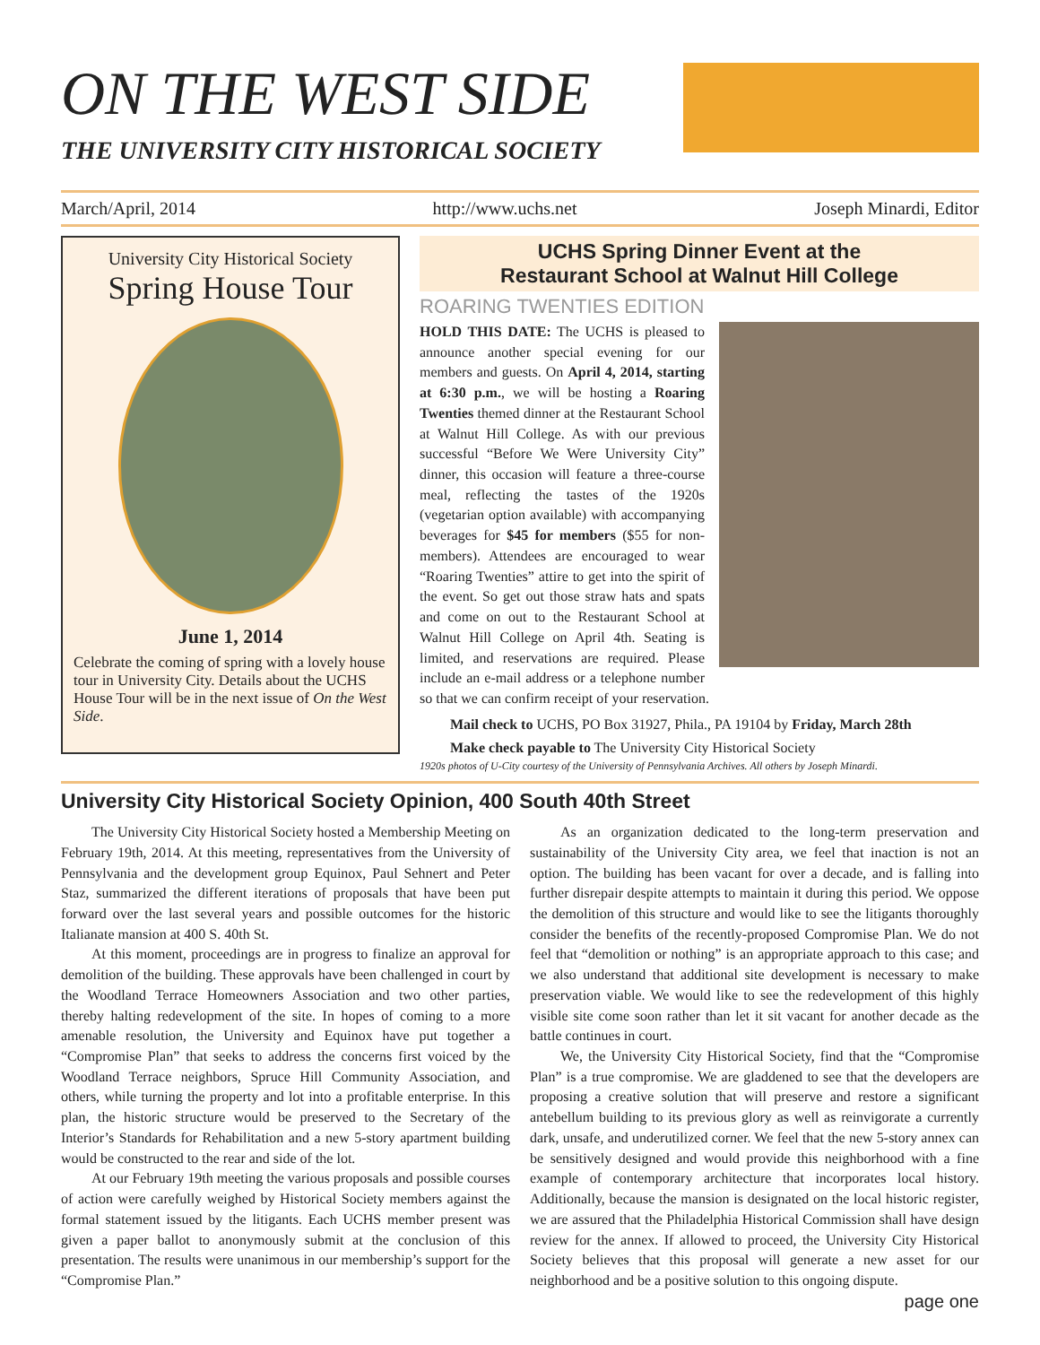ON THE WEST SIDE
THE UNIVERSITY CITY HISTORICAL SOCIETY
March/April, 2014 http://www.uchs.net Joseph Minardi, Editor
University City Historical Society
Spring House Tour
June 1, 2014
Celebrate the coming of spring with a lovely house tour in University City. Details about the UCHS House Tour will be in the next issue of On the West Side.
UCHS Spring Dinner Event at the
Restaurant School at Walnut Hill College
ROARING TWENTIES EDITION
HOLD THIS DATE: The UCHS is pleased to announce another special evening for our members and guests. On April 4, 2014, starting at 6:30 p.m., we will be hosting a Roaring Twenties themed dinner at the Restaurant School at Walnut Hill College. As with our previous successful “Before We Were University City” dinner, this occasion will feature a three-course meal, reflecting the tastes of the 1920s (vegetarian option available) with accompanying beverages for $45 for members ($55 for non-members). Attendees are encouraged to wear “Roaring Twenties” attire to get into the spirit of the event. So get out those straw hats and spats and come on out to the Restaurant School at Walnut Hill College on April 4th. Seating is limited, and reservations are required. Please include an e-mail address or a telephone number so that we can confirm receipt of your reservation.
Mail check to UCHS, PO Box 31927, Phila., PA 19104 by Friday, March 28th
Make check payable to The University City Historical Society
1920s photos of U-City courtesy of the University of Pennsylvania Archives. All others by Joseph Minardi.
University City Historical Society Opinion, 400 South 40th Street
The University City Historical Society hosted a Membership Meeting on February 19th, 2014. At this meeting, representatives from the University of Pennsylvania and the development group Equinox, Paul Sehnert and Peter Staz, summarized the different iterations of proposals that have been put forward over the last several years and possible outcomes for the historic Italianate mansion at 400 S. 40th St.
At this moment, proceedings are in progress to finalize an approval for demolition of the building. These approvals have been challenged in court by the Woodland Terrace Homeowners Association and two other parties, thereby halting redevelopment of the site. In hopes of coming to a more amenable resolution, the University and Equinox have put together a “Compromise Plan” that seeks to address the concerns first voiced by the Woodland Terrace neighbors, Spruce Hill Community Association, and others, while turning the property and lot into a profitable enterprise. In this plan, the historic structure would be preserved to the Secretary of the Interior’s Standards for Rehabilitation and a new 5-story apartment building would be constructed to the rear and side of the lot.
At our February 19th meeting the various proposals and possible courses of action were carefully weighed by Historical Society members against the formal statement issued by the litigants. Each UCHS member present was given a paper ballot to anonymously submit at the conclusion of this presentation. The results were unanimous in our membership’s support for the “Compromise Plan.”
As an organization dedicated to the long-term preservation and sustainability of the University City area, we feel that inaction is not an option. The building has been vacant for over a decade, and is falling into further disrepair despite attempts to maintain it during this period. We oppose the demolition of this structure and would like to see the litigants thoroughly consider the benefits of the recently-proposed Compromise Plan. We do not feel that “demolition or nothing” is an appropriate approach to this case; and we also understand that additional site development is necessary to make preservation viable. We would like to see the redevelopment of this highly visible site come soon rather than let it sit vacant for another decade as the battle continues in court.
We, the University City Historical Society, find that the “Compromise Plan” is a true compromise. We are gladdened to see that the developers are proposing a creative solution that will preserve and restore a significant antebellum building to its previous glory as well as reinvigorate a currently dark, unsafe, and underutilized corner. We feel that the new 5-story annex can be sensitively designed and would provide this neighborhood with a fine example of contemporary architecture that incorporates local history. Additionally, because the mansion is designated on the local historic register, we are assured that the Philadelphia Historical Commission shall have design review for the annex. If allowed to proceed, the University City Historical Society believes that this proposal will generate a new asset for our neighborhood and be a positive solution to this ongoing dispute.
page one